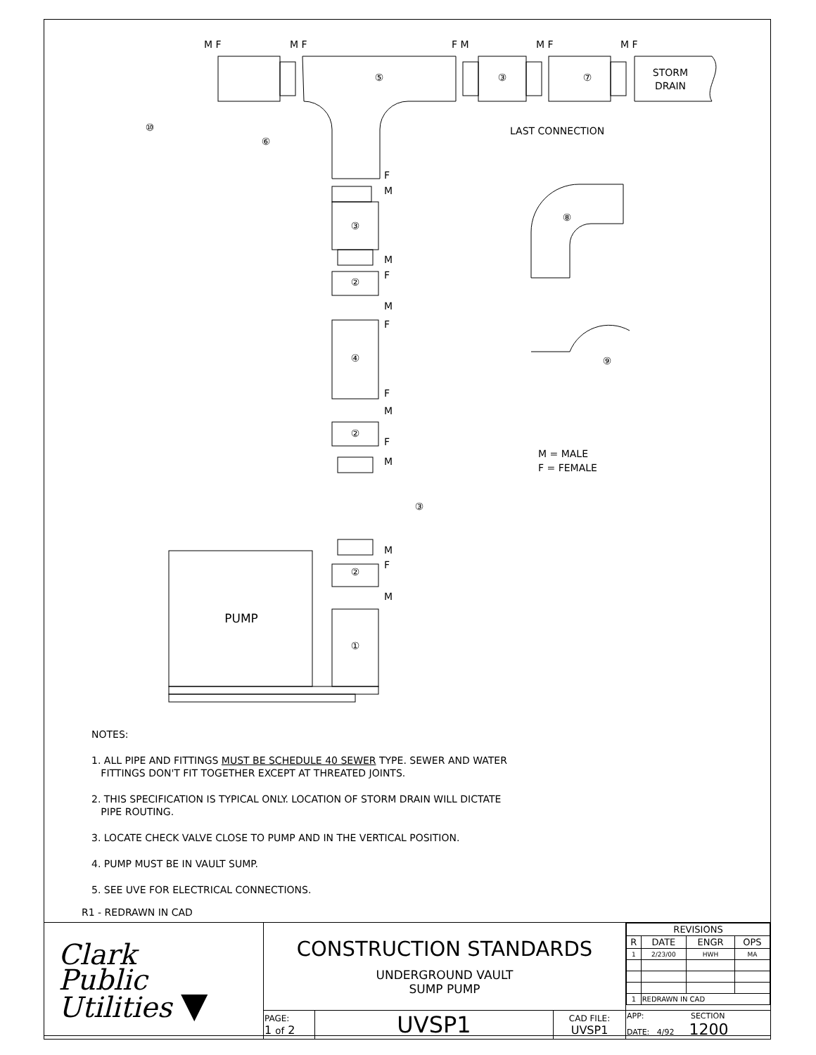⑤
③
⑦
STORM
DRAIN
⑩
⑥
③
②
④
②
③
②
①
⑧
⑨
PUMP
M F
M F
F M
M F
M F
LAST CONNECTION
F
M
M
F
M
F
F
M
F
M
M
F
M
M = MALE
F = FEMALE
NOTES:
1. ALL PIPE AND FITTINGS MUST BE SCHEDULE 40 SEWER TYPE. SEWER AND WATER
FITTINGS DON'T FIT TOGETHER EXCEPT AT THREATED JOINTS.
2. THIS SPECIFICATION IS TYPICAL ONLY. LOCATION OF STORM DRAIN WILL DICTATE
PIPE ROUTING.
3. LOCATE CHECK VALVE CLOSE TO PUMP AND IN THE VERTICAL POSITION.
4. PUMP MUST BE IN VAULT SUMP.
5. SEE UVE FOR ELECTRICAL CONNECTIONS.
R1 - REDRAWN IN CAD
| Clark Public Utilities ▼ | CONSTRUCTION STANDARDS UNDERGROUND VAULT SUMP PUMP | | | / REVISIONS / / / / / R / DATE / ENGR / OPS / / 1 / 2/23/00 / HWH / MA / / 1 / REDRAWN IN CAD / / / |
| | PAGE: 1 of 2 | UVSP1 | CAD FILE: UVSP1 | APP: SECTION DATE: 4/92 1200 |